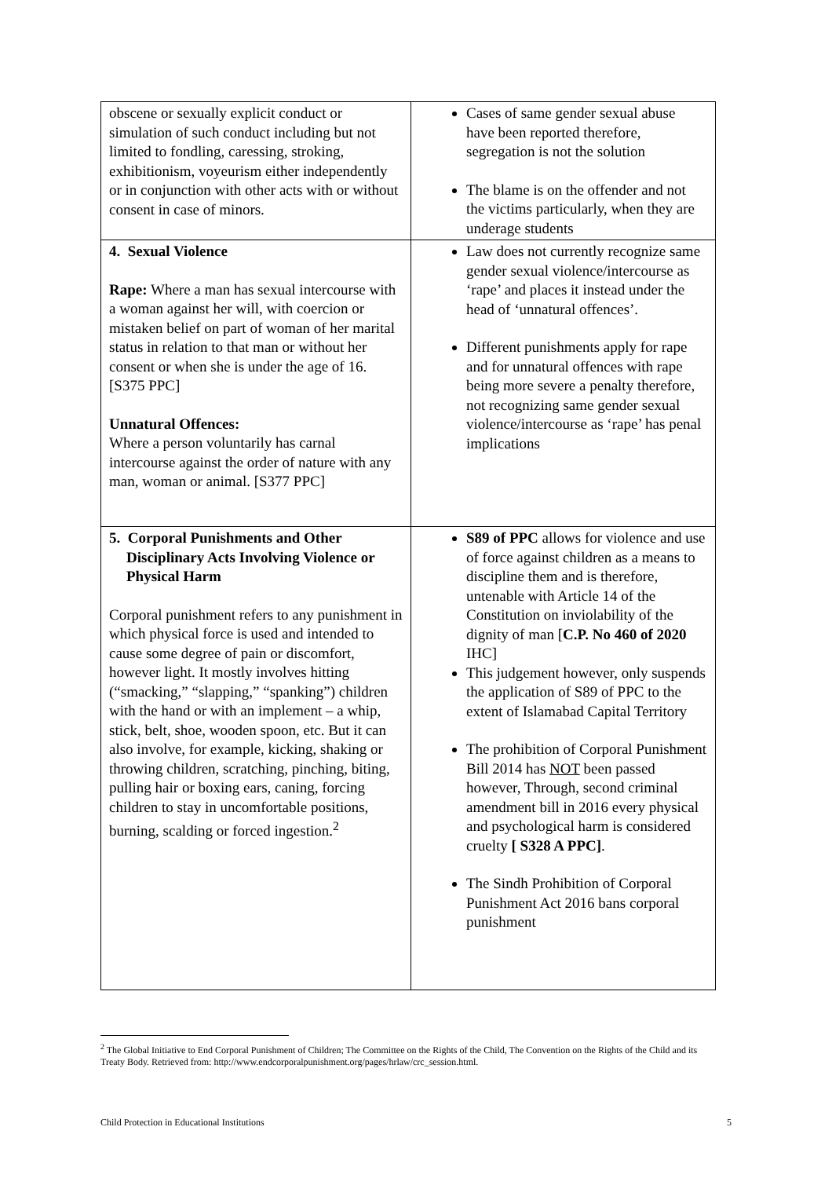| obscene or sexually explicit conduct or simulation of such conduct including but not limited to fondling, caressing, stroking, exhibitionism, voyeurism either independently or in conjunction with other acts with or without consent in case of minors. | Cases of same gender sexual abuse have been reported therefore, segregation is not the solution The blame is on the offender and not the victims particularly, when they are underage students |
| 4. Sexual Violence Rape: Where a man has sexual intercourse with a woman against her will, with coercion or mistaken belief on part of woman of her marital status in relation to that man or without her consent or when she is under the age of 16. [S375 PPC] Unnatural Offences: Where a person voluntarily has carnal intercourse against the order of nature with any man, woman or animal. [S377 PPC] | Law does not currently recognize same gender sexual violence/intercourse as ‘rape’ and places it instead under the head of ‘unnatural offences’. Different punishments apply for rape and for unnatural offences with rape being more severe a penalty therefore, not recognizing same gender sexual violence/intercourse as ‘rape’ has penal implications |
| 5. Corporal Punishments and Other Disciplinary Acts Involving Violence or Physical Harm Corporal punishment refers to any punishment in which physical force is used and intended to cause some degree of pain or discomfort, however light. It mostly involves hitting (“smacking,” “slapping,” “spanking”) children with the hand or with an implement – a whip, stick, belt, shoe, wooden spoon, etc. But it can also involve, for example, kicking, shaking or throwing children, scratching, pinching, biting, pulling hair or boxing ears, caning, forcing children to stay in uncomfortable positions, burning, scalding or forced ingestion.<sup>2</sup> | S89 of PPC allows for violence and use of force against children as a means to discipline them and is therefore, untenable with Article 14 of the Constitution on inviolability of the dignity of man [ C.P. No 460 of 2020 IHC] This judgement however, only suspends the application of S89 of PPC to the extent of Islamabad Capital Territory The prohibition of Corporal Punishment Bill 2014 has NOT been passed however, Through, second criminal amendment bill in 2016 every physical and psychological harm is considered cruelty [ S328 A PPC] . The Sindh Prohibition of Corporal Punishment Act 2016 bans corporal punishment |
<sup>2</sup> The Global Initiative to End Corporal Punishment of Children; The Committee on the Rights of the Child, The Convention on the Rights of the Child and its Treaty Body. Retrieved from: http://www.endcorporalpunishment.org/pages/hrlaw/crc_session.html.
Child Protection in Educational Institutions 5